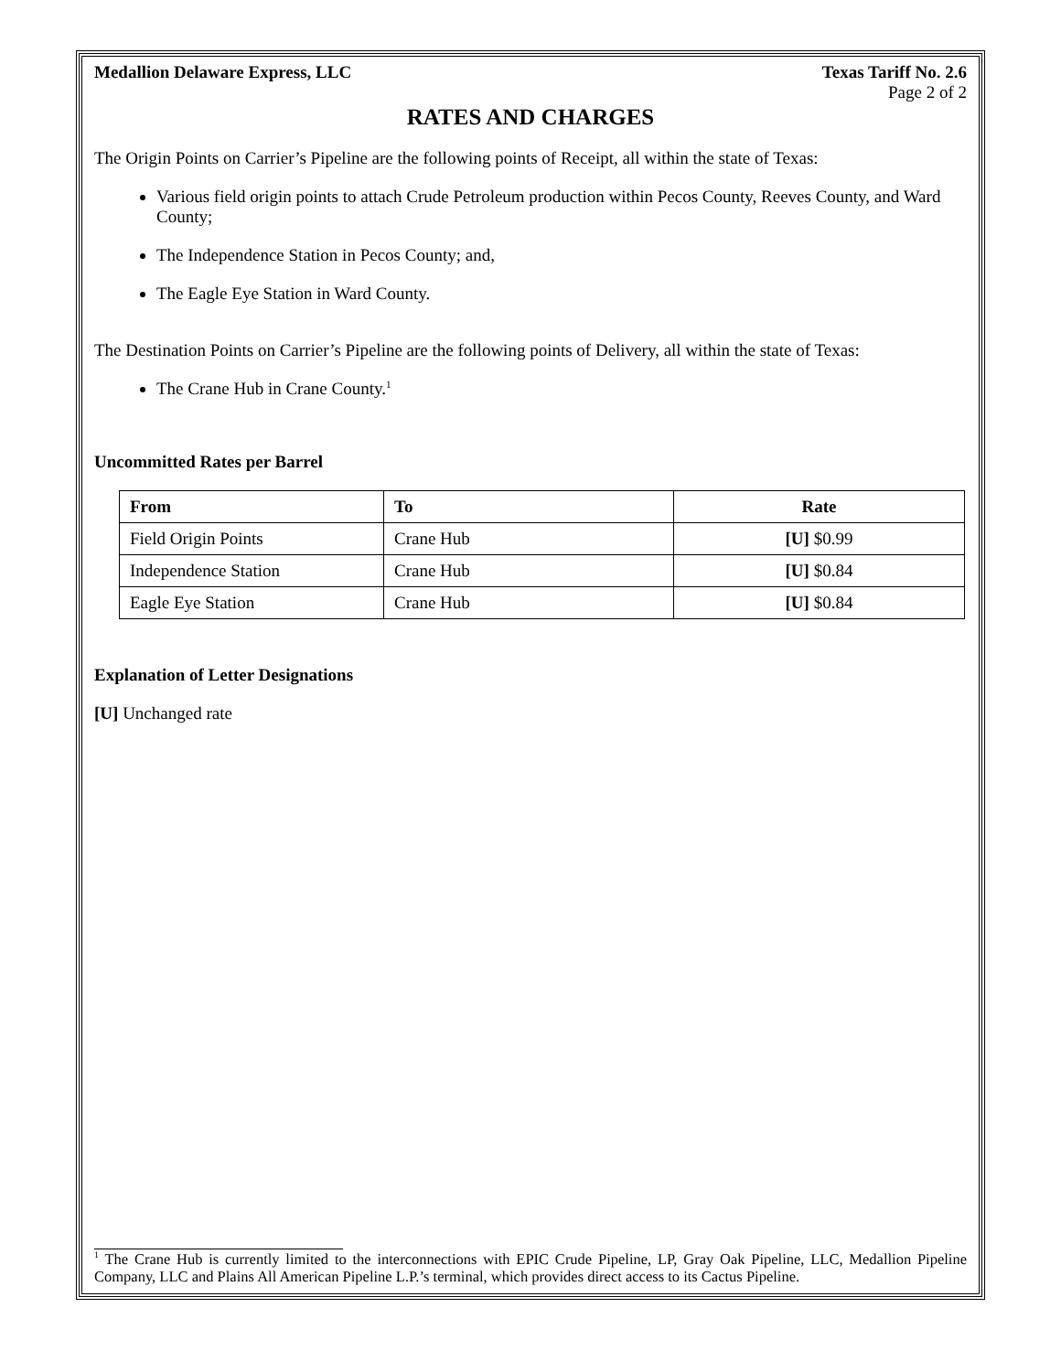Medallion Delaware Express, LLC Texas Tariff No. 2.6
Page 2 of 2
RATES AND CHARGES
The Origin Points on Carrier’s Pipeline are the following points of Receipt, all within the state of Texas:
Various field origin points to attach Crude Petroleum production within Pecos County, Reeves County, and Ward County;
The Independence Station in Pecos County; and,
The Eagle Eye Station in Ward County.
The Destination Points on Carrier’s Pipeline are the following points of Delivery, all within the state of Texas:
The Crane Hub in Crane County.<sup>1</sup>
Uncommitted Rates per Barrel
| From | To | Rate |
| --- | --- | --- |
| Field Origin Points | Crane Hub | [U] $0.99 |
| Independence Station | Crane Hub | [U] $0.84 |
| Eagle Eye Station | Crane Hub | [U] $0.84 |
Explanation of Letter Designations
[U] Unchanged rate
<sup>1</sup> The Crane Hub is currently limited to the interconnections with EPIC Crude Pipeline, LP, Gray Oak Pipeline, LLC, Medallion Pipeline Company, LLC and Plains All American Pipeline L.P.’s terminal, which provides direct access to its Cactus Pipeline.